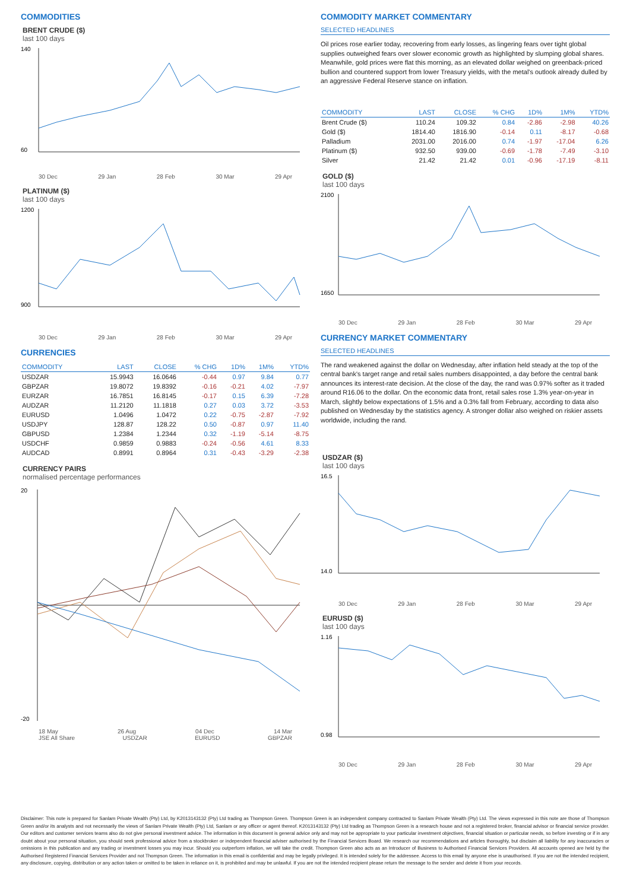COMMODITIES
BRENT CRUDE ($)
last 100 days
140
60
30 Dec 29 Jan 28 Feb 30 Mar 29 Apr
PLATINUM ($)
last 100 days
1200
900
30 Dec 29 Jan 28 Feb 30 Mar 29 Apr
CURRENCIES
| COMMODITY | LAST | CLOSE | % CHG | 1D% | 1M% | YTD% |
| --- | --- | --- | --- | --- | --- | --- |
| USDZAR | 15.9943 | 16.0646 | -0.44 | 0.97 | 9.84 | 0.77 |
| GBPZAR | 19.8072 | 19.8392 | -0.16 | -0.21 | 4.02 | -7.97 |
| EURZAR | 16.7851 | 16.8145 | -0.17 | 0.15 | 6.39 | -7.28 |
| AUDZAR | 11.2120 | 11.1818 | 0.27 | 0.03 | 3.72 | -3.53 |
| EURUSD | 1.0496 | 1.0472 | 0.22 | -0.75 | -2.87 | -7.92 |
| USDJPY | 128.87 | 128.22 | 0.50 | -0.87 | 0.97 | 11.40 |
| GBPUSD | 1.2384 | 1.2344 | 0.32 | -1.19 | -5.14 | -8.75 |
| USDCHF | 0.9859 | 0.9883 | -0.24 | -0.56 | 4.61 | 8.33 |
| AUDCAD | 0.8991 | 0.8964 | 0.31 | -0.43 | -3.29 | -2.38 |
CURRENCY PAIRS
normalised percentage performances
20
-20
18 May 26 Aug 04 Dec 14 Mar
JSE All Share USDZAR EURUSD GBPZAR
COMMODITY MARKET COMMENTARY
SELECTED HEADLINES
Oil prices rose earlier today, recovering from early losses, as lingering fears over tight global supplies outweighed fears over slower economic growth as highlighted by slumping global shares. Meanwhile, gold prices were flat this morning, as an elevated dollar weighed on greenback-priced bullion and countered support from lower Treasury yields, with the metal's outlook already dulled by an aggressive Federal Reserve stance on inflation.
| COMMODITY | LAST | CLOSE | % CHG | 1D% | 1M% | YTD% |
| --- | --- | --- | --- | --- | --- | --- |
| Brent Crude ($) | 110.24 | 109.32 | 0.84 | -2.86 | -2.98 | 40.26 |
| Gold ($) | 1814.40 | 1816.90 | -0.14 | 0.11 | -8.17 | -0.68 |
| Palladium | 2031.00 | 2016.00 | 0.74 | -1.97 | -17.04 | 6.26 |
| Platinum ($) | 932.50 | 939.00 | -0.69 | -1.78 | -7.49 | -3.10 |
| Silver | 21.42 | 21.42 | 0.01 | -0.96 | -17.19 | -8.11 |
GOLD ($)
last 100 days
2100
1650
30 Dec 29 Jan 28 Feb 30 Mar 29 Apr
CURRENCY MARKET COMMENTARY
SELECTED HEADLINES
The rand weakened against the dollar on Wednesday, after inflation held steady at the top of the central bank's target range and retail sales numbers disappointed, a day before the central bank announces its interest-rate decision. At the close of the day, the rand was 0.97% softer as it traded around R16.06 to the dollar. On the economic data front, retail sales rose 1.3% year-on-year in March, slightly below expectations of 1.5% and a 0.3% fall from February, according to data also published on Wednesday by the statistics agency. A stronger dollar also weighed on riskier assets worldwide, including the rand.
USDZAR ($)
last 100 days
16.5
14.0
30 Dec 29 Jan 28 Feb 30 Mar 29 Apr
EURUSD ($)
last 100 days
1.16
0.98
30 Dec 29 Jan 28 Feb 30 Mar 29 Apr
Disclaimer: This note is prepared for Sanlam Private Wealth (Pty) Ltd, by K2013143132 (Pty) Ltd trading as Thompson Green. Thompson Green is an independent company contracted to Sanlam Private Wealth (Pty) Ltd. The views expressed in this note are those of Thompson Green and/or its analysts and not necessarily the views of Sanlam Private Wealth (Pty) Ltd, Sanlam or any officer or agent thereof. K2013143132 (Pty) Ltd trading as Thompson Green is a research house and not a registered broker, financial advisor or financial service provider. Our editors and customer services teams also do not give personal investment advice. The information in this document is general advice only and may not be appropriate to your particular investment objectives, financial situation or particular needs, so before investing or if in any doubt about your personal situation, you should seek professional advice from a stockbroker or independent financial adviser authorised by the Financial Services Board. We research our recommendations and articles thoroughly, but disclaim all liability for any inaccuracies or omissions in this publication and any trading or investment losses you may incur. Should you outperform inflation, we will take the credit. Thompson Green also acts as an Introducer of Business to Authorised Financial Services Providers. All accounts opened are held by the Authorised Registered Financial Services Provider and not Thompson Green. The information in this email is confidential and may be legally privileged. It is intended solely for the addressee. Access to this email by anyone else is unauthorised. If you are not the intended recipient, any disclosure, copying, distribution or any action taken or omitted to be taken in reliance on it, is prohibited and may be unlawful. If you are not the intended recipient please return the message to the sender and delete it from your records.